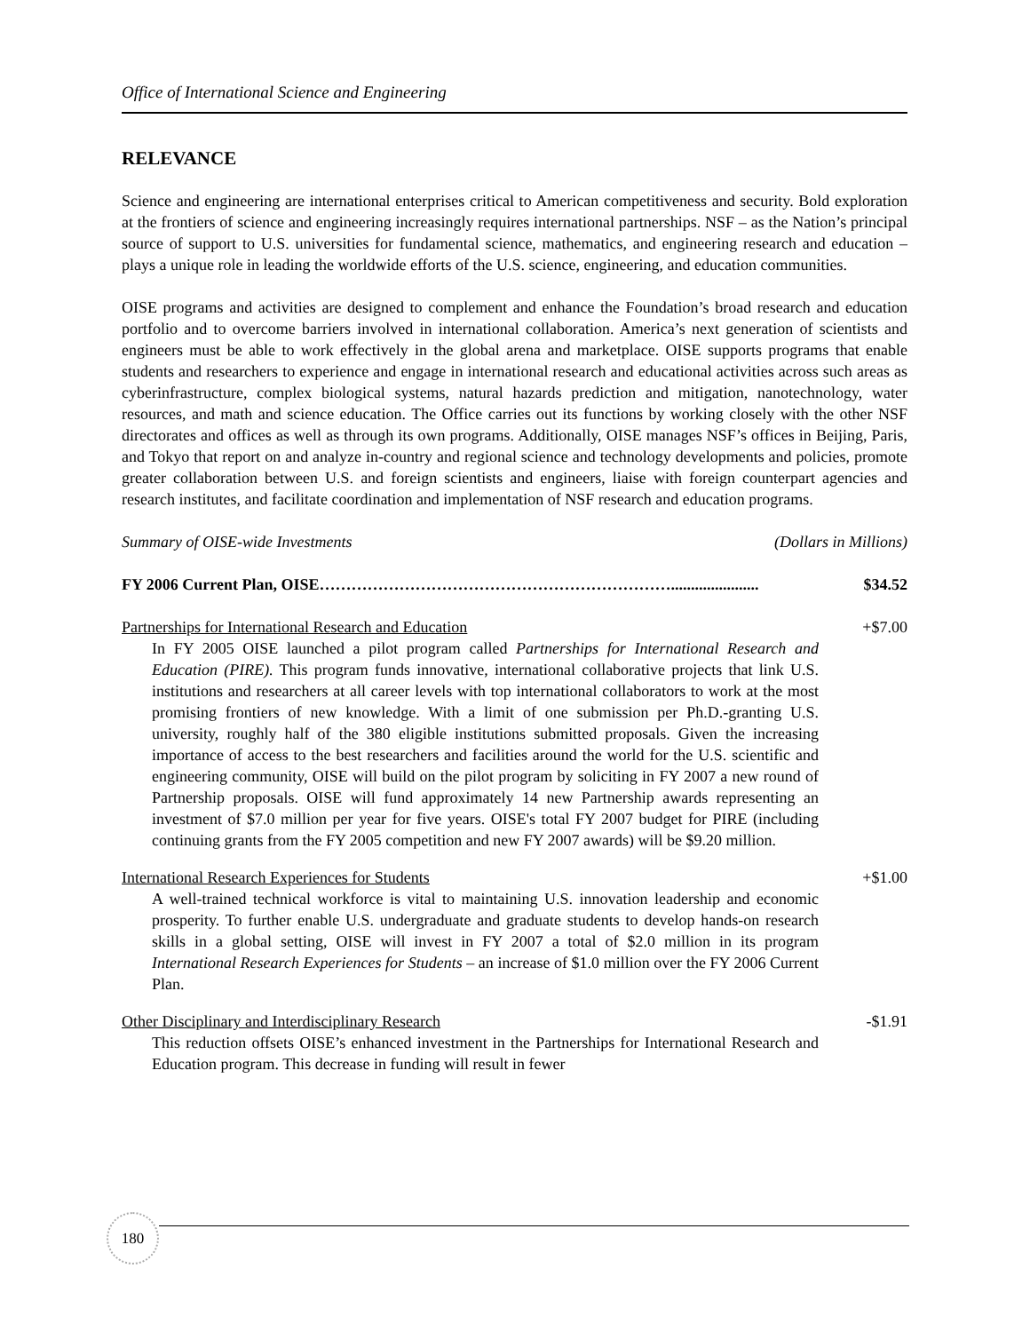Office of International Science and Engineering
RELEVANCE
Science and engineering are international enterprises critical to American competitiveness and security. Bold exploration at the frontiers of science and engineering increasingly requires international partnerships. NSF – as the Nation’s principal source of support to U.S. universities for fundamental science, mathematics, and engineering research and education – plays a unique role in leading the worldwide efforts of the U.S. science, engineering, and education communities.
OISE programs and activities are designed to complement and enhance the Foundation’s broad research and education portfolio and to overcome barriers involved in international collaboration. America’s next generation of scientists and engineers must be able to work effectively in the global arena and marketplace. OISE supports programs that enable students and researchers to experience and engage in international research and educational activities across such areas as cyberinfrastructure, complex biological systems, natural hazards prediction and mitigation, nanotechnology, water resources, and math and science education. The Office carries out its functions by working closely with the other NSF directorates and offices as well as through its own programs. Additionally, OISE manages NSF’s offices in Beijing, Paris, and Tokyo that report on and analyze in-country and regional science and technology developments and policies, promote greater collaboration between U.S. and foreign scientists and engineers, liaise with foreign counterpart agencies and research institutes, and facilitate coordination and implementation of NSF research and education programs.
Summary of OISE-wide Investments (Dollars in Millions)
FY 2006 Current Plan, OISE…………………………………………………………...................... $34.52
Partnerships for International Research and Education +$7.00
In FY 2005 OISE launched a pilot program called Partnerships for International Research and Education (PIRE). This program funds innovative, international collaborative projects that link U.S. institutions and researchers at all career levels with top international collaborators to work at the most promising frontiers of new knowledge. With a limit of one submission per Ph.D.-granting U.S. university, roughly half of the 380 eligible institutions submitted proposals. Given the increasing importance of access to the best researchers and facilities around the world for the U.S. scientific and engineering community, OISE will build on the pilot program by soliciting in FY 2007 a new round of Partnership proposals. OISE will fund approximately 14 new Partnership awards representing an investment of $7.0 million per year for five years. OISE's total FY 2007 budget for PIRE (including continuing grants from the FY 2005 competition and new FY 2007 awards) will be $9.20 million.
International Research Experiences for Students +$1.00
A well-trained technical workforce is vital to maintaining U.S. innovation leadership and economic prosperity. To further enable U.S. undergraduate and graduate students to develop hands-on research skills in a global setting, OISE will invest in FY 2007 a total of $2.0 million in its program International Research Experiences for Students – an increase of $1.0 million over the FY 2006 Current Plan.
Other Disciplinary and Interdisciplinary Research -$1.91
This reduction offsets OISE’s enhanced investment in the Partnerships for International Research and Education program. This decrease in funding will result in fewer
180